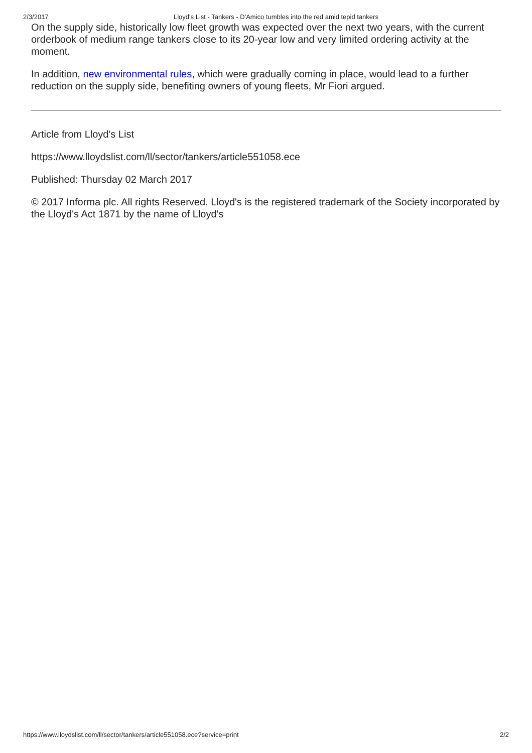2/3/2017 Lloyd's List - Tankers - D'Amico tumbles into the red amid tepid tankers
On the supply side, historically low fleet growth was expected over the next two years, with the current orderbook of medium range tankers close to its 20-year low and very limited ordering activity at the moment.
In addition, new environmental rules, which were gradually coming in place, would lead to a further reduction on the supply side, benefiting owners of young fleets, Mr Fiori argued.
Article from Lloyd's List
https://www.lloydslist.com/ll/sector/tankers/article551058.ece
Published: Thursday 02 March 2017
© 2017 Informa plc. All rights Reserved. Lloyd's is the registered trademark of the Society incorporated by the Lloyd's Act 1871 by the name of Lloyd's
https://www.lloydslist.com/ll/sector/tankers/article551058.ece?service=print 2/2